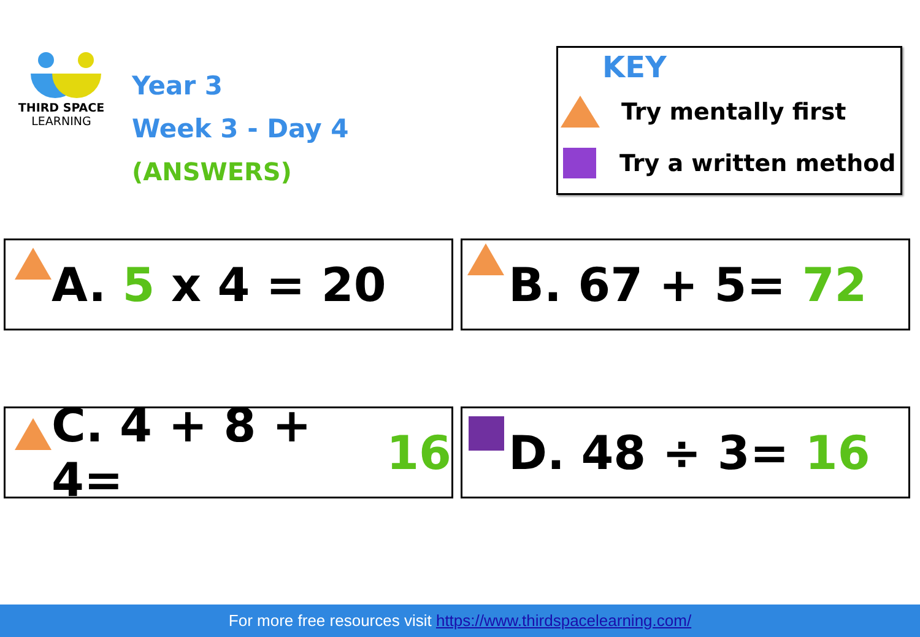THIRD SPACE
LEARNING
Year 3
Week 3 - Day 4
(ANSWERS)
KEY
Try mentally first
Try a written method
A. 5 x 4 = 20 B. 67 + 5= 72
C. 4 + 8 + 4= 16
D. 48 ÷ 3= 16
For more free resources visit https://www.thirdspacelearning.com/